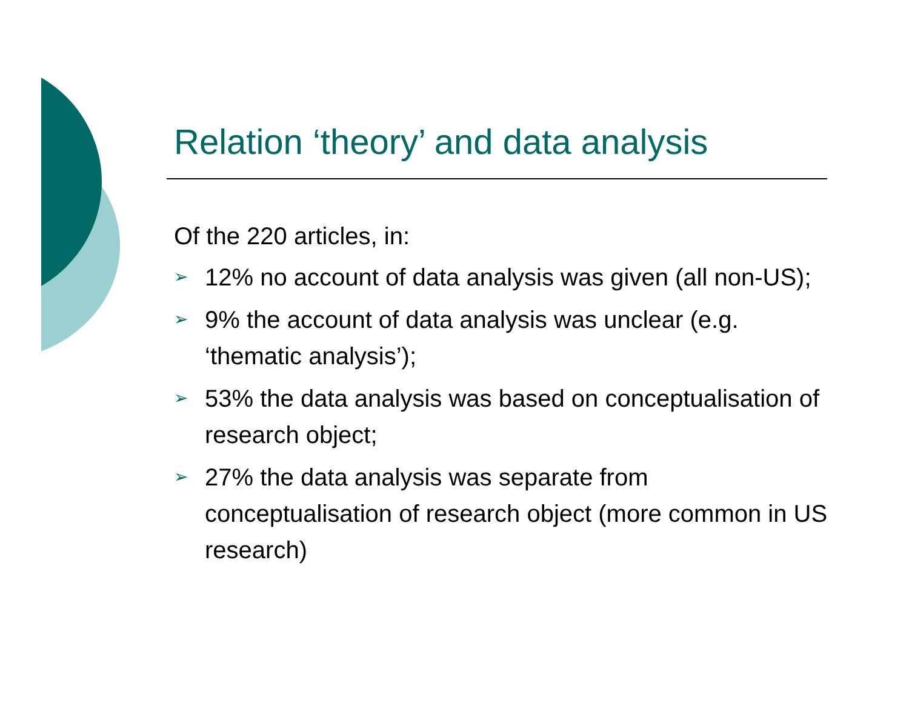Relation ‘theory’ and data analysis
Of the 220 articles, in:
➢ 12% no account of data analysis was given (all non-US);
➢ 9% the account of data analysis was unclear (e.g. ‘thematic analysis’);
➢ 53% the data analysis was based on conceptualisation of research object;
➢ 27% the data analysis was separate from conceptualisation of research object (more common in US research)